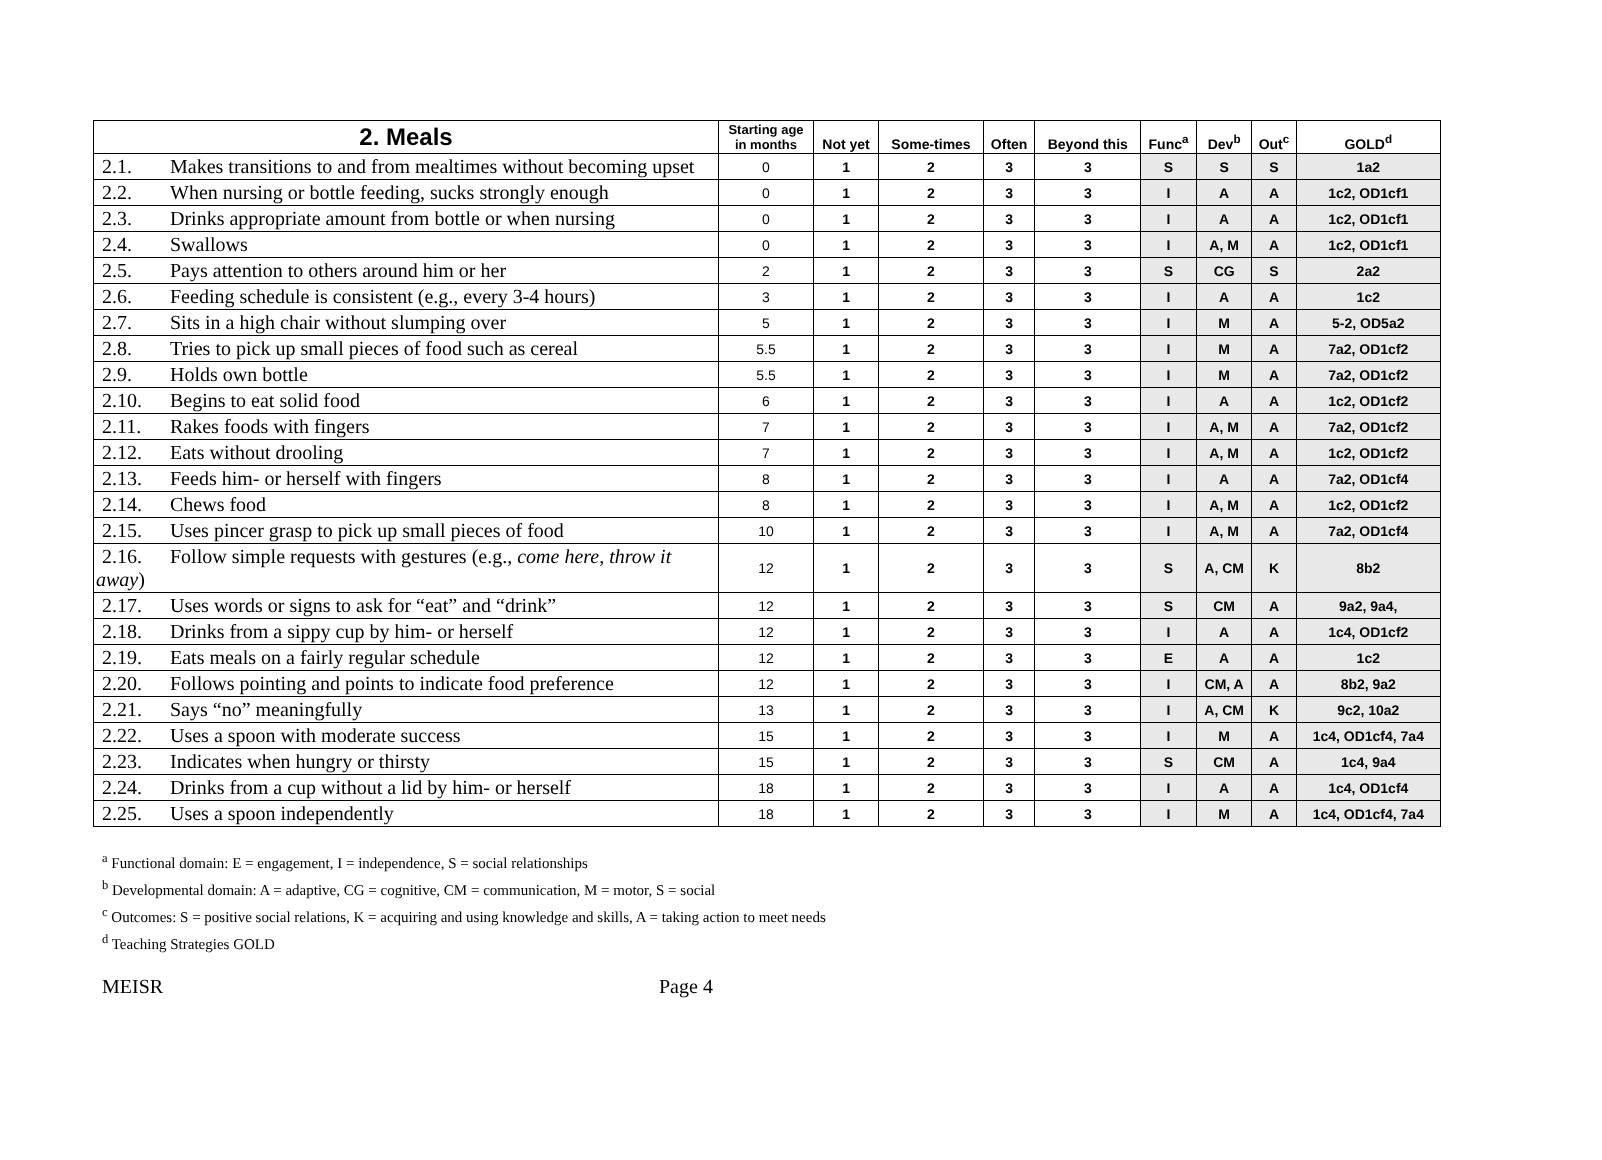| 2. Meals | Starting age in months | Not yet | Some-times | Often | Beyond this | Func<sup>a</sup> | Dev<sup>b</sup> | Out<sup>c</sup> | GOLD<sup>d</sup> |
| --- | --- | --- | --- | --- | --- | --- | --- | --- | --- |
| 2.1. Makes transitions to and from mealtimes without becoming upset | 0 | 1 | 2 | 3 | 3 | S | S | S | 1a2 |
| 2.2. When nursing or bottle feeding, sucks strongly enough | 0 | 1 | 2 | 3 | 3 | I | A | A | 1c2, OD1cf1 |
| 2.3. Drinks appropriate amount from bottle or when nursing | 0 | 1 | 2 | 3 | 3 | I | A | A | 1c2, OD1cf1 |
| 2.4. Swallows | 0 | 1 | 2 | 3 | 3 | I | A, M | A | 1c2, OD1cf1 |
| 2.5. Pays attention to others around him or her | 2 | 1 | 2 | 3 | 3 | S | CG | S | 2a2 |
| 2.6. Feeding schedule is consistent (e.g., every 3-4 hours) | 3 | 1 | 2 | 3 | 3 | I | A | A | 1c2 |
| 2.7. Sits in a high chair without slumping over | 5 | 1 | 2 | 3 | 3 | I | M | A | 5-2, OD5a2 |
| 2.8. Tries to pick up small pieces of food such as cereal | 5.5 | 1 | 2 | 3 | 3 | I | M | A | 7a2, OD1cf2 |
| 2.9. Holds own bottle | 5.5 | 1 | 2 | 3 | 3 | I | M | A | 7a2, OD1cf2 |
| 2.10. Begins to eat solid food | 6 | 1 | 2 | 3 | 3 | I | A | A | 1c2, OD1cf2 |
| 2.11. Rakes foods with fingers | 7 | 1 | 2 | 3 | 3 | I | A, M | A | 7a2, OD1cf2 |
| 2.12. Eats without drooling | 7 | 1 | 2 | 3 | 3 | I | A, M | A | 1c2, OD1cf2 |
| 2.13. Feeds him- or herself with fingers | 8 | 1 | 2 | 3 | 3 | I | A | A | 7a2, OD1cf4 |
| 2.14. Chews food | 8 | 1 | 2 | 3 | 3 | I | A, M | A | 1c2, OD1cf2 |
| 2.15. Uses pincer grasp to pick up small pieces of food | 10 | 1 | 2 | 3 | 3 | I | A, M | A | 7a2, OD1cf4 |
| 2.16. Follow simple requests with gestures (e.g., come here, throw it away ) | 12 | 1 | 2 | 3 | 3 | S | A, CM | K | 8b2 |
| 2.17. Uses words or signs to ask for “eat” and “drink” | 12 | 1 | 2 | 3 | 3 | S | CM | A | 9a2, 9a4, |
| 2.18. Drinks from a sippy cup by him- or herself | 12 | 1 | 2 | 3 | 3 | I | A | A | 1c4, OD1cf2 |
| 2.19. Eats meals on a fairly regular schedule | 12 | 1 | 2 | 3 | 3 | E | A | A | 1c2 |
| 2.20. Follows pointing and points to indicate food preference | 12 | 1 | 2 | 3 | 3 | I | CM, A | A | 8b2, 9a2 |
| 2.21. Says “no” meaningfully | 13 | 1 | 2 | 3 | 3 | I | A, CM | K | 9c2, 10a2 |
| 2.22. Uses a spoon with moderate success | 15 | 1 | 2 | 3 | 3 | I | M | A | 1c4, OD1cf4, 7a4 |
| 2.23. Indicates when hungry or thirsty | 15 | 1 | 2 | 3 | 3 | S | CM | A | 1c4, 9a4 |
| 2.24. Drinks from a cup without a lid by him- or herself | 18 | 1 | 2 | 3 | 3 | I | A | A | 1c4, OD1cf4 |
| 2.25. Uses a spoon independently | 18 | 1 | 2 | 3 | 3 | I | M | A | 1c4, OD1cf4, 7a4 |
<sup>a</sup> Functional domain: E = engagement, I = independence, S = social relationships
<sup>b</sup> Developmental domain: A = adaptive, CG = cognitive, CM = communication, M = motor, S = social
<sup>c</sup> Outcomes: S = positive social relations, K = acquiring and using knowledge and skills, A = taking action to meet needs
<sup>d</sup> Teaching Strategies GOLD
MEISR Page 4